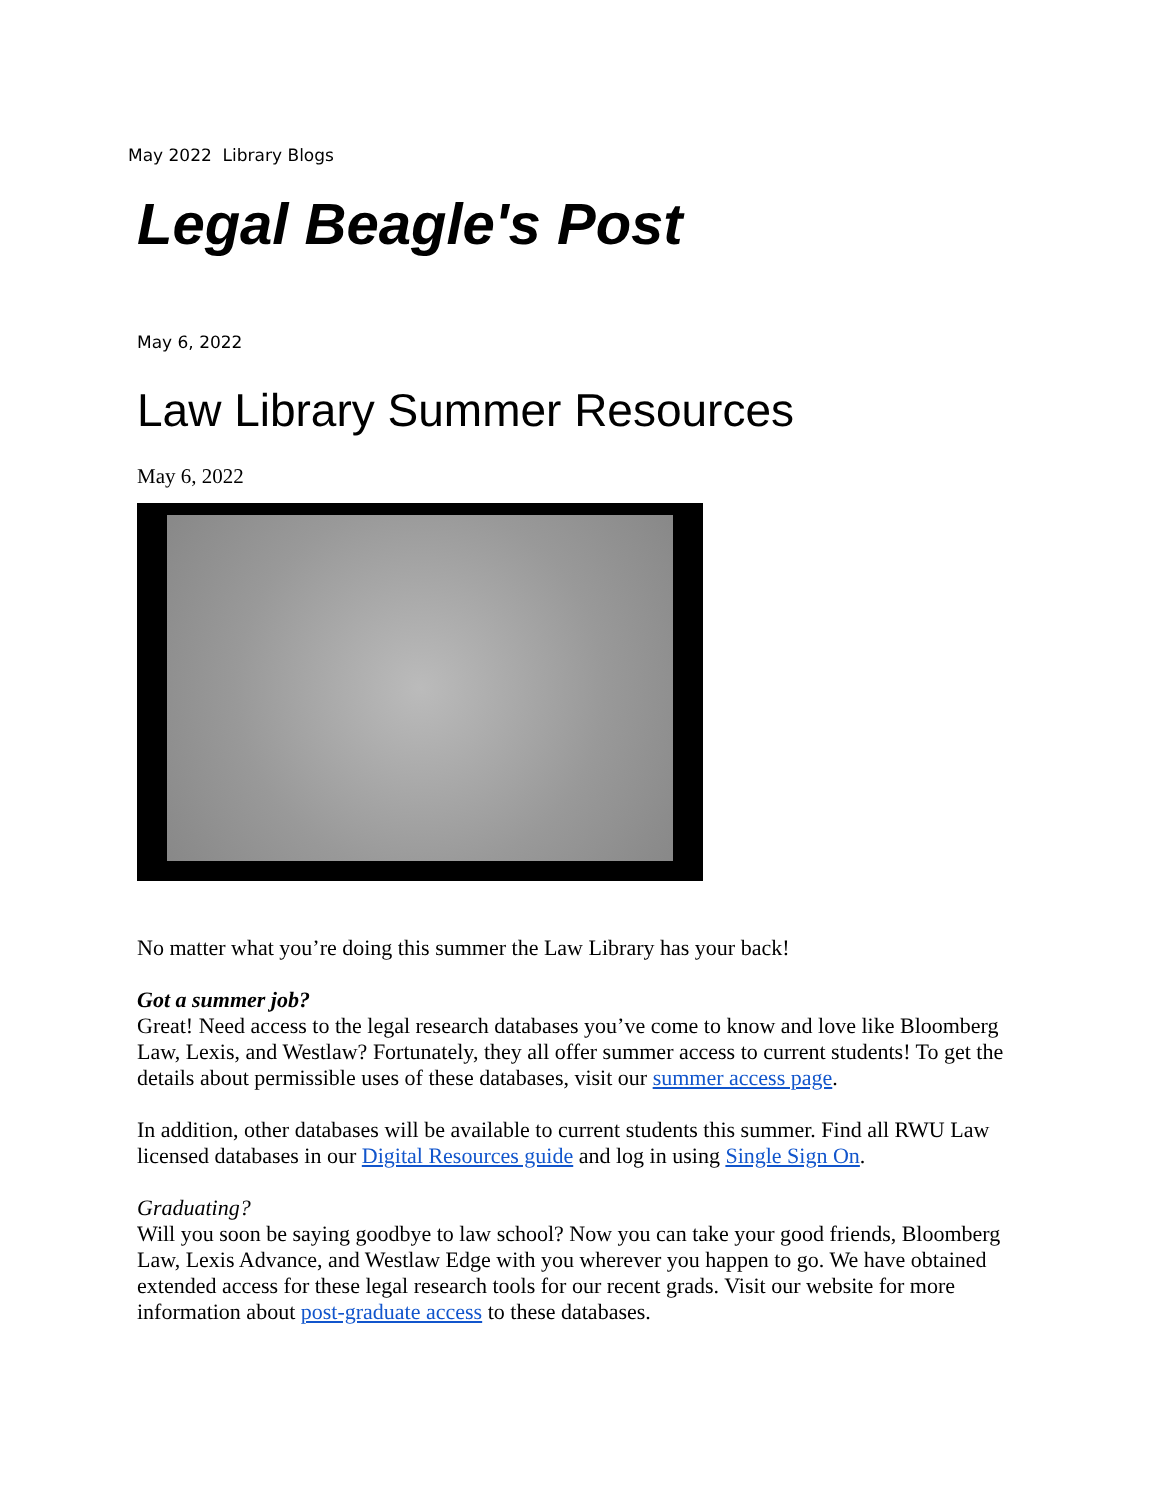May 2022 Library Blogs
Legal Beagle's Post
May 6, 2022
Law Library Summer Resources
May 6, 2022
No matter what you’re doing this summer the Law Library has your back!
Got a summer job?
Great! Need access to the legal research databases you’ve come to know and love like Bloomberg Law, Lexis, and Westlaw? Fortunately, they all offer summer access to current students! To get the details about permissible uses of these databases, visit our summer access page.
In addition, other databases will be available to current students this summer. Find all RWU Law licensed databases in our Digital Resources guide and log in using Single Sign On.
Graduating?
Will you soon be saying goodbye to law school? Now you can take your good friends, Bloomberg Law, Lexis Advance, and Westlaw Edge with you wherever you happen to go. We have obtained extended access for these legal research tools for our recent grads. Visit our website for more information about post-graduate access to these databases.